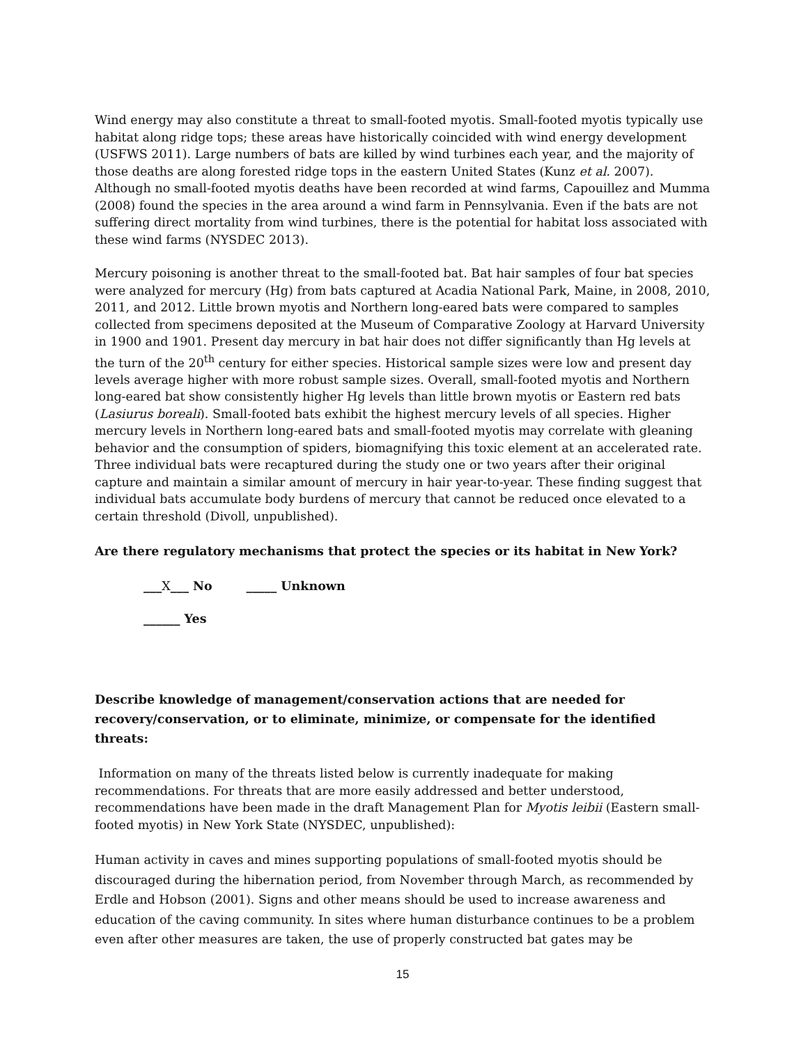Wind energy may also constitute a threat to small-footed myotis. Small-footed myotis typically use habitat along ridge tops; these areas have historically coincided with wind energy development (USFWS 2011). Large numbers of bats are killed by wind turbines each year, and the majority of those deaths are along forested ridge tops in the eastern United States (Kunz et al. 2007). Although no small-footed myotis deaths have been recorded at wind farms, Capouillez and Mumma (2008) found the species in the area around a wind farm in Pennsylvania. Even if the bats are not suffering direct mortality from wind turbines, there is the potential for habitat loss associated with these wind farms (NYSDEC 2013).
Mercury poisoning is another threat to the small-footed bat. Bat hair samples of four bat species were analyzed for mercury (Hg) from bats captured at Acadia National Park, Maine, in 2008, 2010, 2011, and 2012. Little brown myotis and Northern long-eared bats were compared to samples collected from specimens deposited at the Museum of Comparative Zoology at Harvard University in 1900 and 1901. Present day mercury in bat hair does not differ significantly than Hg levels at the turn of the 20<sup>th</sup> century for either species. Historical sample sizes were low and present day levels average higher with more robust sample sizes. Overall, small-footed myotis and Northern long-eared bat show consistently higher Hg levels than little brown myotis or Eastern red bats (Lasiurus boreali). Small-footed bats exhibit the highest mercury levels of all species. Higher mercury levels in Northern long-eared bats and small-footed myotis may correlate with gleaning behavior and the consumption of spiders, biomagnifying this toxic element at an accelerated rate. Three individual bats were recaptured during the study one or two years after their original capture and maintain a similar amount of mercury in hair year-to-year. These finding suggest that individual bats accumulate body burdens of mercury that cannot be reduced once elevated to a certain threshold (Divoll, unpublished).
Are there regulatory mechanisms that protect the species or its habitat in New York?
___X___ No _____ Unknown
______ Yes
Describe knowledge of management/conservation actions that are needed for recovery/conservation, or to eliminate, minimize, or compensate for the identified threats:
Information on many of the threats listed below is currently inadequate for making recommendations. For threats that are more easily addressed and better understood, recommendations have been made in the draft Management Plan for Myotis leibii (Eastern small-footed myotis) in New York State (NYSDEC, unpublished):
Human activity in caves and mines supporting populations of small-footed myotis should be discouraged during the hibernation period, from November through March, as recommended by Erdle and Hobson (2001). Signs and other means should be used to increase awareness and education of the caving community. In sites where human disturbance continues to be a problem even after other measures are taken, the use of properly constructed bat gates may be
15